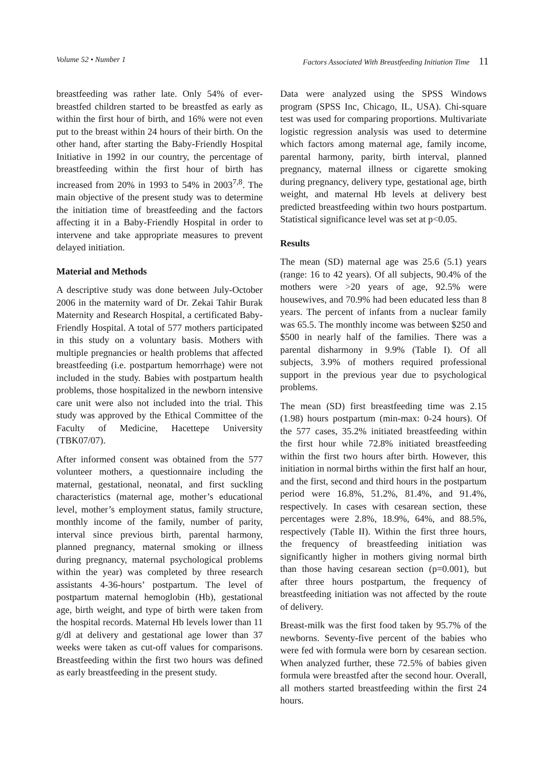Volume 52 • Number 1 Factors Associated With Breastfeeding Initiation Time 11
breastfeeding was rather late. Only 54% of ever-breastfed children started to be breastfed as early as within the first hour of birth, and 16% were not even put to the breast within 24 hours of their birth. On the other hand, after starting the Baby-Friendly Hospital Initiative in 1992 in our country, the percentage of breastfeeding within the first hour of birth has increased from 20% in 1993 to 54% in 2003<sup>7,8</sup>. The main objective of the present study was to determine the initiation time of breastfeeding and the factors affecting it in a Baby-Friendly Hospital in order to intervene and take appropriate measures to prevent delayed initiation.
Material and Methods
A descriptive study was done between July-October 2006 in the maternity ward of Dr. Zekai Tahir Burak Maternity and Research Hospital, a certificated Baby-Friendly Hospital. A total of 577 mothers participated in this study on a voluntary basis. Mothers with multiple pregnancies or health problems that affected breastfeeding (i.e. postpartum hemorrhage) were not included in the study. Babies with postpartum health problems, those hospitalized in the newborn intensive care unit were also not included into the trial. This study was approved by the Ethical Committee of the Faculty of Medicine, Hacettepe University (TBK07/07).
After informed consent was obtained from the 577 volunteer mothers, a questionnaire including the maternal, gestational, neonatal, and first suckling characteristics (maternal age, mother’s educational level, mother’s employment status, family structure, monthly income of the family, number of parity, interval since previous birth, parental harmony, planned pregnancy, maternal smoking or illness during pregnancy, maternal psychological problems within the year) was completed by three research assistants 4-36-hours’ postpartum. The level of postpartum maternal hemoglobin (Hb), gestational age, birth weight, and type of birth were taken from the hospital records. Maternal Hb levels lower than 11 g/dl at delivery and gestational age lower than 37 weeks were taken as cut-off values for comparisons. Breastfeeding within the first two hours was defined as early breastfeeding in the present study.
Data were analyzed using the SPSS Windows program (SPSS Inc, Chicago, IL, USA). Chi-square test was used for comparing proportions. Multivariate logistic regression analysis was used to determine which factors among maternal age, family income, parental harmony, parity, birth interval, planned pregnancy, maternal illness or cigarette smoking during pregnancy, delivery type, gestational age, birth weight, and maternal Hb levels at delivery best predicted breastfeeding within two hours postpartum. Statistical significance level was set at p<0.05.
Results
The mean (SD) maternal age was 25.6 (5.1) years (range: 16 to 42 years). Of all subjects, 90.4% of the mothers were >20 years of age, 92.5% were housewives, and 70.9% had been educated less than 8 years. The percent of infants from a nuclear family was 65.5. The monthly income was between $250 and $500 in nearly half of the families. There was a parental disharmony in 9.9% (Table I). Of all subjects, 3.9% of mothers required professional support in the previous year due to psychological problems.
The mean (SD) first breastfeeding time was 2.15 (1.98) hours postpartum (min-max: 0-24 hours). Of the 577 cases, 35.2% initiated breastfeeding within the first hour while 72.8% initiated breastfeeding within the first two hours after birth. However, this initiation in normal births within the first half an hour, and the first, second and third hours in the postpartum period were 16.8%, 51.2%, 81.4%, and 91.4%, respectively. In cases with cesarean section, these percentages were 2.8%, 18.9%, 64%, and 88.5%, respectively (Table II). Within the first three hours, the frequency of breastfeeding initiation was significantly higher in mothers giving normal birth than those having cesarean section (p=0.001), but after three hours postpartum, the frequency of breastfeeding initiation was not affected by the route of delivery.
Breast-milk was the first food taken by 95.7% of the newborns. Seventy-five percent of the babies who were fed with formula were born by cesarean section. When analyzed further, these 72.5% of babies given formula were breastfed after the second hour. Overall, all mothers started breastfeeding within the first 24 hours.